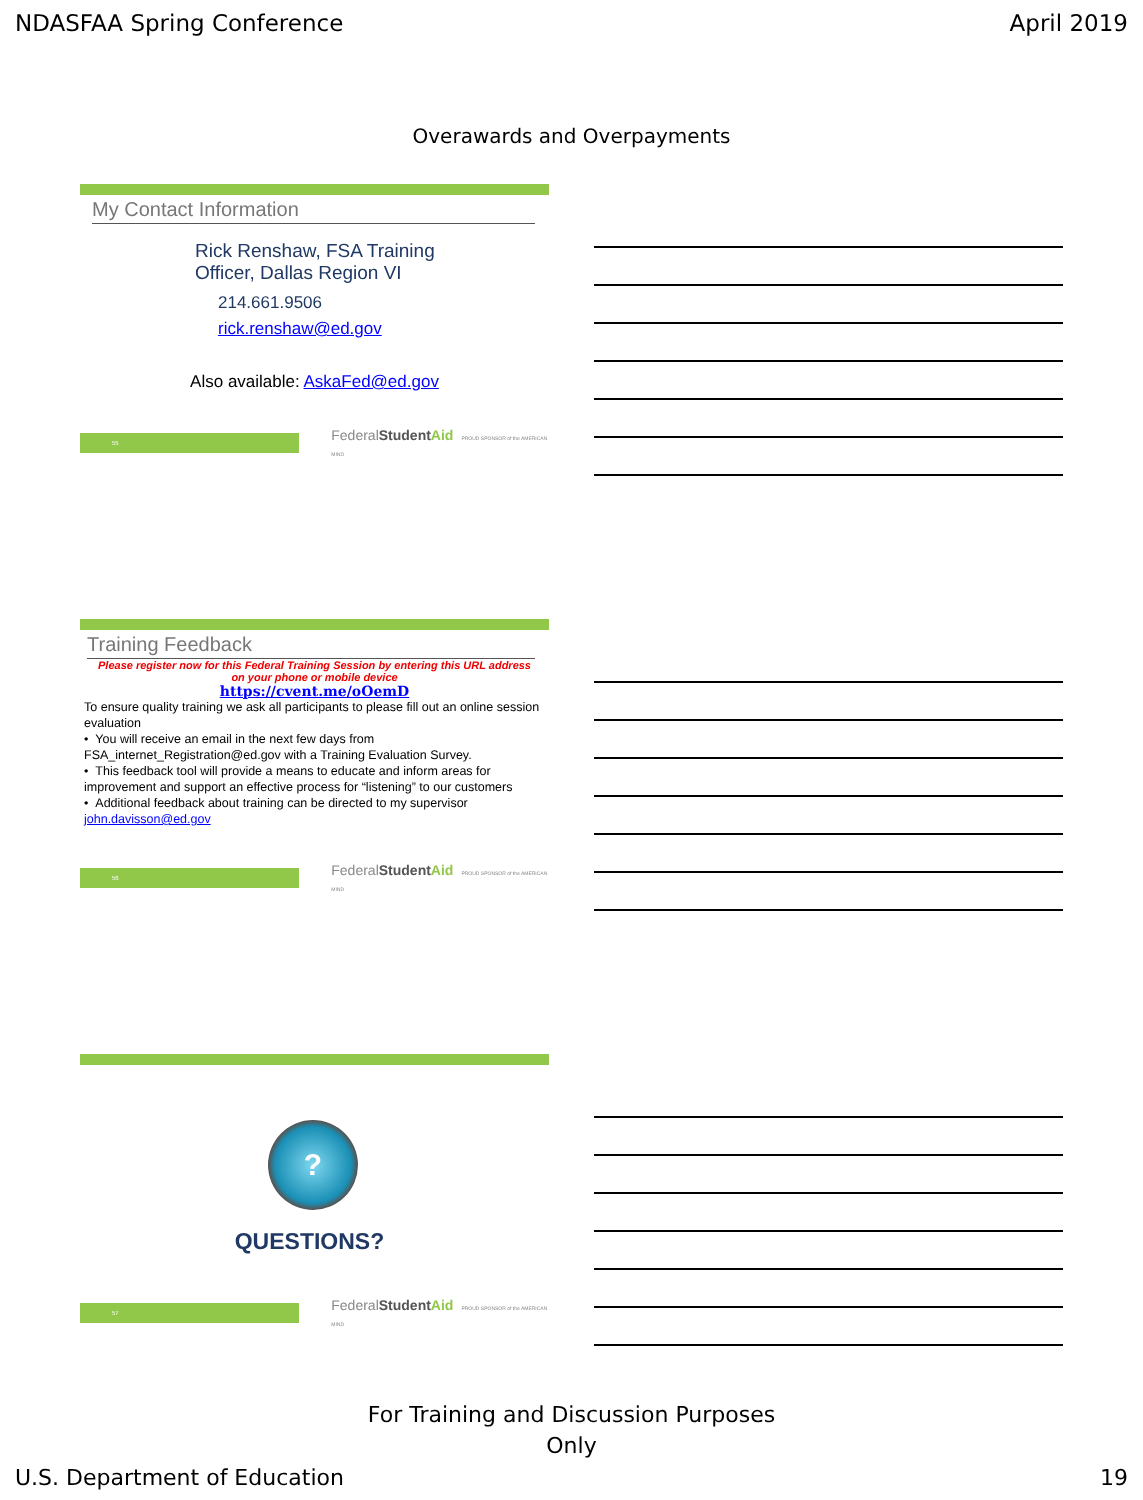NDASFAA Spring Conference April 2019
Overawards and Overpayments
My Contact Information
Rick Renshaw, FSA Training
Officer, Dallas Region VI
214.661.9506
rick.renshaw@ed.gov
Also available: AskaFed@ed.gov
55
FederalStudent Aid PROUD SPONSOR of the AMERICAN MIND
Training Feedback
Please register now for this Federal Training Session by entering this URL address
on your phone or mobile device
https://cvent.me/oOemD
To ensure quality training we ask all participants to please fill out an online session evaluation
• You will receive an email in the next few days from FSA_internet_Registration@ed.gov with a Training Evaluation Survey.
• This feedback tool will provide a means to educate and inform areas for improvement and support an effective process for “listening” to our customers
• Additional feedback about training can be directed to my supervisor john.davisson@ed.gov
56
FederalStudent Aid PROUD SPONSOR of the AMERICAN MIND
?
QUESTIONS?
57
FederalStudent Aid PROUD SPONSOR of the AMERICAN MIND
For Training and Discussion Purposes
Only
U.S. Department of Education 19